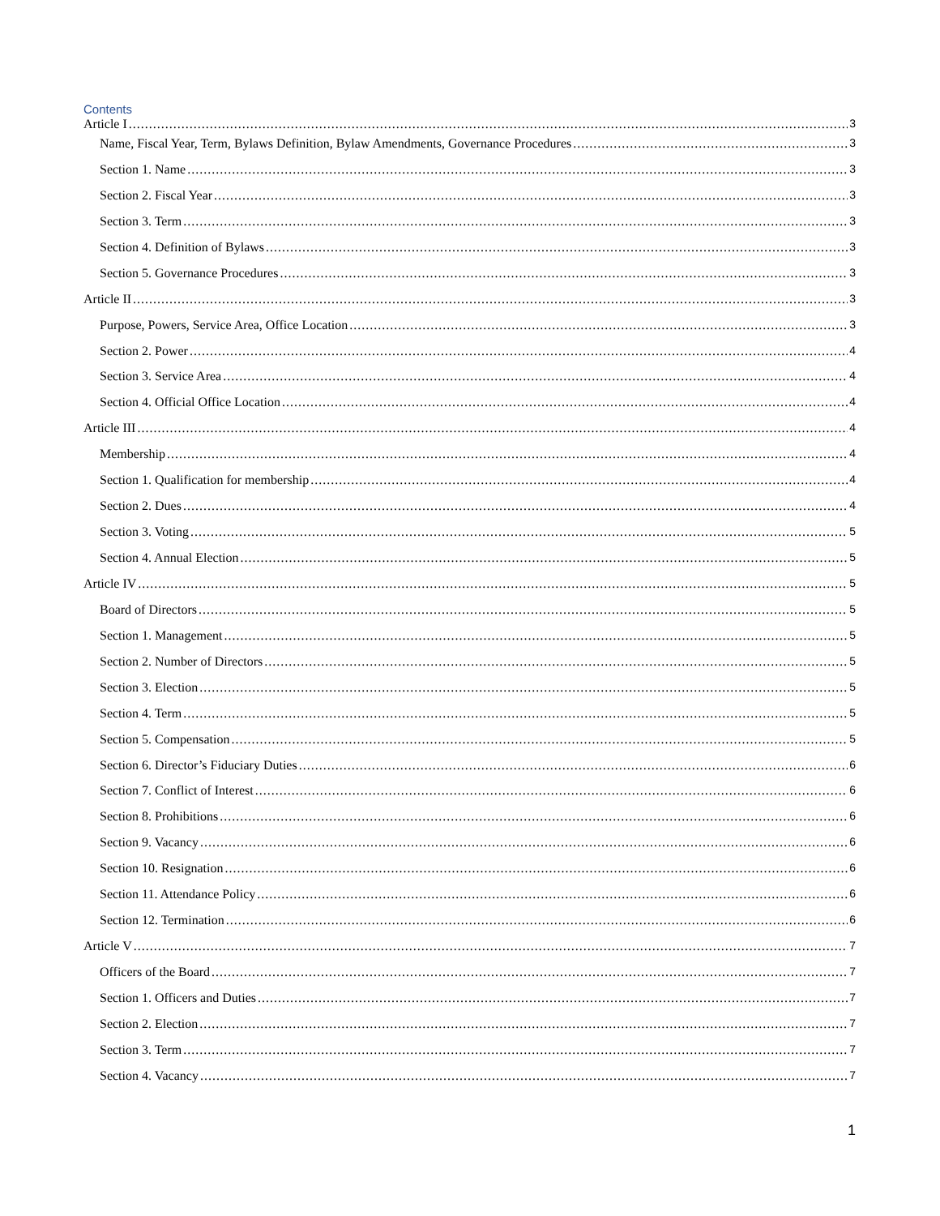Contents
Article I 3
Name, Fiscal Year, Term, Bylaws Definition, Bylaw Amendments, Governance Procedures 3
Section 1. Name 3
Section 2. Fiscal Year 3
Section 3. Term 3
Section 4. Definition of Bylaws 3
Section 5. Governance Procedures 3
Article II 3
Purpose, Powers, Service Area, Office Location 3
Section 2. Power 4
Section 3. Service Area 4
Section 4. Official Office Location 4
Article III 4
Membership 4
Section 1. Qualification for membership 4
Section 2. Dues 4
Section 3. Voting 5
Section 4. Annual Election 5
Article IV 5
Board of Directors 5
Section 1. Management 5
Section 2. Number of Directors 5
Section 3. Election 5
Section 4. Term 5
Section 5. Compensation 5
Section 6. Director’s Fiduciary Duties 6
Section 7. Conflict of Interest 6
Section 8. Prohibitions 6
Section 9. Vacancy 6
Section 10. Resignation 6
Section 11. Attendance Policy 6
Section 12. Termination 6
Article V 7
Officers of the Board 7
Section 1. Officers and Duties 7
Section 2. Election 7
Section 3. Term 7
Section 4. Vacancy 7
1